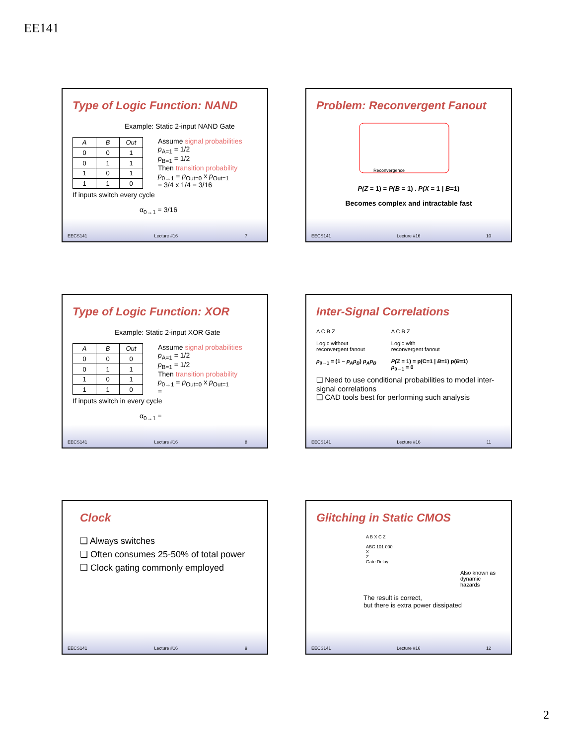EE141
Type of Logic Function: NAND
Example: Static 2-input NAND Gate
| A | B | Out |
| --- | --- | --- |
| 0 | 0 | 1 |
| 0 | 1 | 1 |
| 1 | 0 | 1 |
| 1 | 1 | 0 |
Assume signal probabilities
p<sub>A=1</sub> = 1/2
p<sub>B=1</sub> = 1/2
Then transition probability
p<sub>0→1</sub> = p<sub>Out=0</sub> x p<sub>Out=1</sub>
= 3/4 x 1/4 = 3/16
If inputs switch every cycle
α<sub>0→1</sub> = 3/16
EECS141 Lecture #16 7
Problem: Reconvergent Fanout
Reconvergence
P(Z = 1) = P(B = 1) . P(X = 1 | B=1)
Becomes complex and intractable fast
EECS141 Lecture #16 10
Type of Logic Function: XOR
Example: Static 2-input XOR Gate
| A | B | Out |
| --- | --- | --- |
| 0 | 0 | 0 |
| 0 | 1 | 1 |
| 1 | 0 | 1 |
| 1 | 1 | 0 |
Assume signal probabilities
p<sub>A=1</sub> = 1/2
p<sub>B=1</sub> = 1/2
Then transition probability
p<sub>0→1</sub> = p<sub>Out=0</sub> x p<sub>Out=1</sub>
=
If inputs switch in every cycle
α<sub>0→1</sub> =
EECS141 Lecture #16 8
Inter-Signal Correlations
A C B Z
Logic without
reconvergent fanout
p<sub>0→1</sub> = (1 – p<sub>A</sub>p<sub>B</sub>) p<sub>A</sub>p<sub>B</sub>
A C B Z
Logic with
reconvergent fanout
P(Z = 1) = p(C=1 | B=1) p(B=1)
p<sub>0→1</sub> = 0
❑ Need to use conditional probabilities to model inter-signal correlations
❑ CAD tools best for performing such analysis
EECS141 Lecture #16 11
Clock
❑ Always switches
❑ Often consumes 25-50% of total power
❑ Clock gating commonly employed
EECS141 Lecture #16 9
Glitching in Static CMOS
A B X C Z
ABC 101 000
X
Z
Gate Delay
Also known as dynamic hazards
The result is correct,
but there is extra power dissipated
EECS141 Lecture #16 12
2